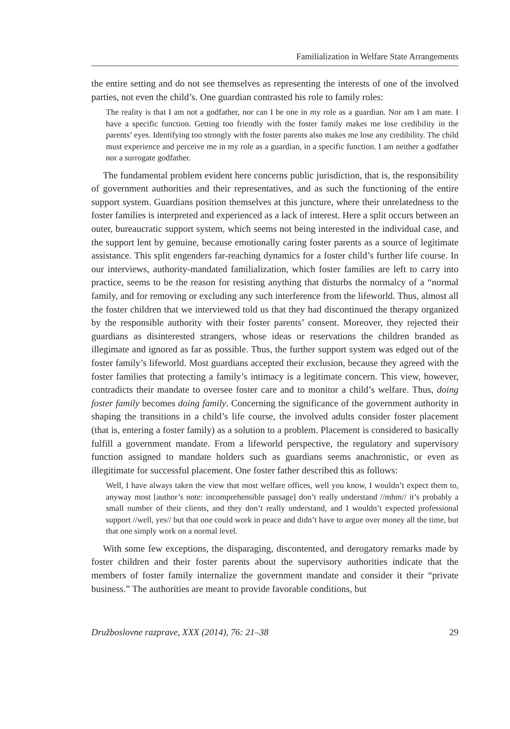Familialization in Welfare State Arrangements
the entire setting and do not see themselves as representing the interests of one of the involved parties, not even the child’s. One guardian contrasted his role to family roles:
The reality is that I am not a godfather, nor can I be one in my role as a guardian. Nor am I am mate. I have a specific function. Getting too friendly with the foster family makes me lose credibility in the parents’ eyes. Identifying too strongly with the foster parents also makes me lose any credibility. The child must experience and perceive me in my role as a guardian, in a specific function. I am neither a godfather nor a surrogate godfather.
The fundamental problem evident here concerns public jurisdiction, that is, the responsibility of government authorities and their representatives, and as such the functioning of the entire support system. Guardians position themselves at this juncture, where their unrelatedness to the foster families is interpreted and experienced as a lack of interest. Here a split occurs between an outer, bureaucratic support system, which seems not being interested in the individual case, and the support lent by genuine, because emotionally caring foster parents as a source of legitimate assistance. This split engenders far-reaching dynamics for a foster child’s further life course. In our interviews, authority-mandated familialization, which foster families are left to carry into practice, seems to be the reason for resisting anything that disturbs the normalcy of a “normal family, and for removing or excluding any such interference from the lifeworld. Thus, almost all the foster children that we interviewed told us that they had discontinued the therapy organized by the responsible authority with their foster parents’ consent. Moreover, they rejected their guardians as disinterested strangers, whose ideas or reservations the children branded as illegimate and ignored as far as possible. Thus, the further support system was edged out of the foster family’s lifeworld. Most guardians accepted their exclusion, because they agreed with the foster families that protecting a family’s intimacy is a legitimate concern. This view, however, contradicts their mandate to oversee foster care and to monitor a child’s welfare. Thus, doing foster family becomes doing family. Concerning the significance of the government authority in shaping the transitions in a child’s life course, the involved adults consider foster placement (that is, entering a foster family) as a solution to a problem. Placement is considered to basically fulfill a government mandate. From a lifeworld perspective, the regulatory and supervisory function assigned to mandate holders such as guardians seems anachronistic, or even as illegitimate for successful placement. One foster father described this as follows:
Well, I have always taken the view that most welfare offices, well you know, I wouldn’t expect them to, anyway most [author’s note: incomprehensible passage] don’t really understand //mhm// it’s probably a small number of their clients, and they don’t really understand, and I wouldn’t expected professional support //well, yes// but that one could work in peace and didn’t have to argue over money all the time, but that one simply work on a normal level.
With some few exceptions, the disparaging, discontented, and derogatory remarks made by foster children and their foster parents about the supervisory authorities indicate that the members of foster family internalize the government mandate and consider it their “private business.” The authorities are meant to provide favorable conditions, but
Družboslovne razprave, XXX (2014), 76: 21–38 29